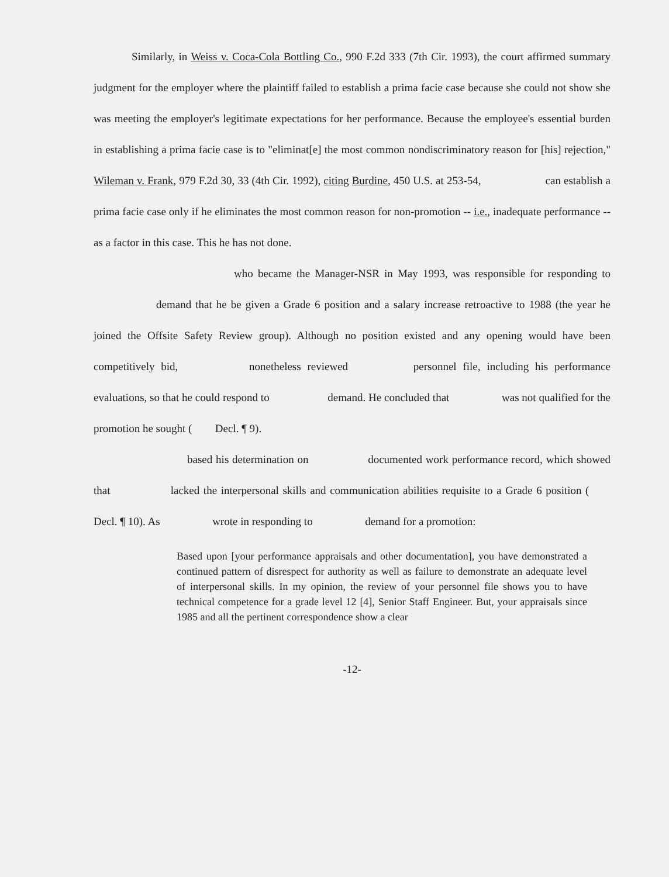Similarly, in Weiss v. Coca-Cola Bottling Co., 990 F.2d 333 (7th Cir. 1993), the court affirmed summary judgment for the employer where the plaintiff failed to establish a prima facie case because she could not show she was meeting the employer's legitimate expectations for her performance. Because the employee's essential burden in establishing a prima facie case is to "eliminat[e] the most common nondiscriminatory reason for [his] rejection," Wileman v. Frank, 979 F.2d 30, 33 (4th Cir. 1992), citing Burdine, 450 U.S. at 253-54, can establish a prima facie case only if he eliminates the most common reason for non-promotion -- i.e., inadequate performance -- as a factor in this case. This he has not done.
who became the Manager-NSR in May 1993, was responsible for responding to demand that he be given a Grade 6 position and a salary increase retroactive to 1988 (the year he joined the Offsite Safety Review group). Although no position existed and any opening would have been competitively bid, nonetheless reviewed personnel file, including his performance evaluations, so that he could respond to demand. He concluded that was not qualified for the promotion he sought ( Decl. ¶ 9).
based his determination on documented work performance record, which showed that lacked the interpersonal skills and communication abilities requisite to a Grade 6 position ( Decl. ¶ 10). As wrote in responding to demand for a promotion:
Based upon [your performance appraisals and other documentation], you have demonstrated a continued pattern of disrespect for authority as well as failure to demonstrate an adequate level of interpersonal skills. In my opinion, the review of your personnel file shows you to have technical competence for a grade level 12 [4], Senior Staff Engineer. But, your appraisals since 1985 and all the pertinent correspondence show a clear
-12-